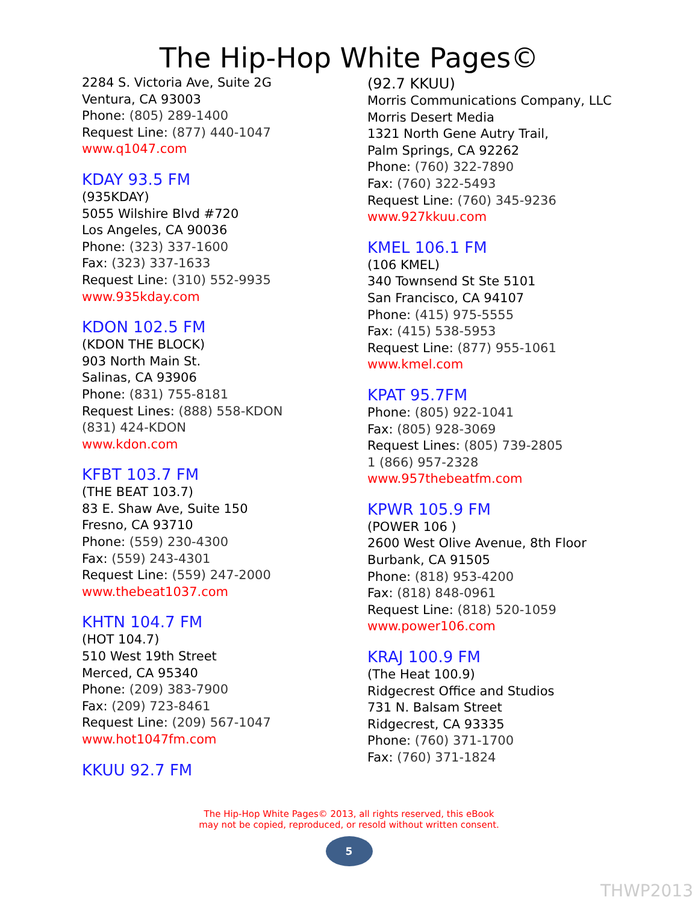The Hip-Hop White Pages©
2284 S. Victoria Ave, Suite 2G
Ventura, CA 93003
Phone: (805) 289-1400
Request Line: (877) 440-1047
www.q1047.com
KDAY 93.5 FM
(935KDAY)
5055 Wilshire Blvd #720
Los Angeles, CA 90036
Phone: (323) 337-1600
Fax: (323) 337-1633
Request Line: (310) 552-9935
www.935kday.com
KDON 102.5 FM
(KDON THE BLOCK)
903 North Main St.
Salinas, CA 93906
Phone: (831) 755-8181
Request Lines: (888) 558-KDON
(831) 424-KDON
www.kdon.com
KFBT 103.7 FM
(THE BEAT 103.7)
83 E. Shaw Ave, Suite 150
Fresno, CA 93710
Phone: (559) 230-4300
Fax: (559) 243-4301
Request Line: (559) 247-2000
www.thebeat1037.com
KHTN 104.7 FM
(HOT 104.7)
510 West 19th Street
Merced, CA 95340
Phone: (209) 383-7900
Fax: (209) 723-8461
Request Line: (209) 567-1047
www.hot1047fm.com
KKUU 92.7 FM
(92.7 KKUU)
Morris Communications Company, LLC
Morris Desert Media
1321 North Gene Autry Trail,
Palm Springs, CA 92262
Phone: (760) 322-7890
Fax: (760) 322-5493
Request Line: (760) 345-9236
www.927kkuu.com
KMEL 106.1 FM
(106 KMEL)
340 Townsend St Ste 5101
San Francisco, CA 94107
Phone: (415) 975-5555
Fax: (415) 538-5953
Request Line: (877) 955-1061
www.kmel.com
KPAT 95.7FM
Phone: (805) 922-1041
Fax: (805) 928-3069
Request Lines: (805) 739-2805
1 (866) 957-2328
www.957thebeatfm.com
KPWR 105.9 FM
(POWER 106 )
2600 West Olive Avenue, 8th Floor
Burbank, CA 91505
Phone: (818) 953-4200
Fax: (818) 848-0961
Request Line: (818) 520-1059
www.power106.com
KRAJ 100.9 FM
(The Heat 100.9)
Ridgecrest Office and Studios
731 N. Balsam Street
Ridgecrest, CA 93335
Phone: (760) 371-1700
Fax: (760) 371-1824
The Hip-Hop White Pages© 2013, all rights reserved, this eBook
may not be copied, reproduced, or resold without written consent.
5
THWP2013